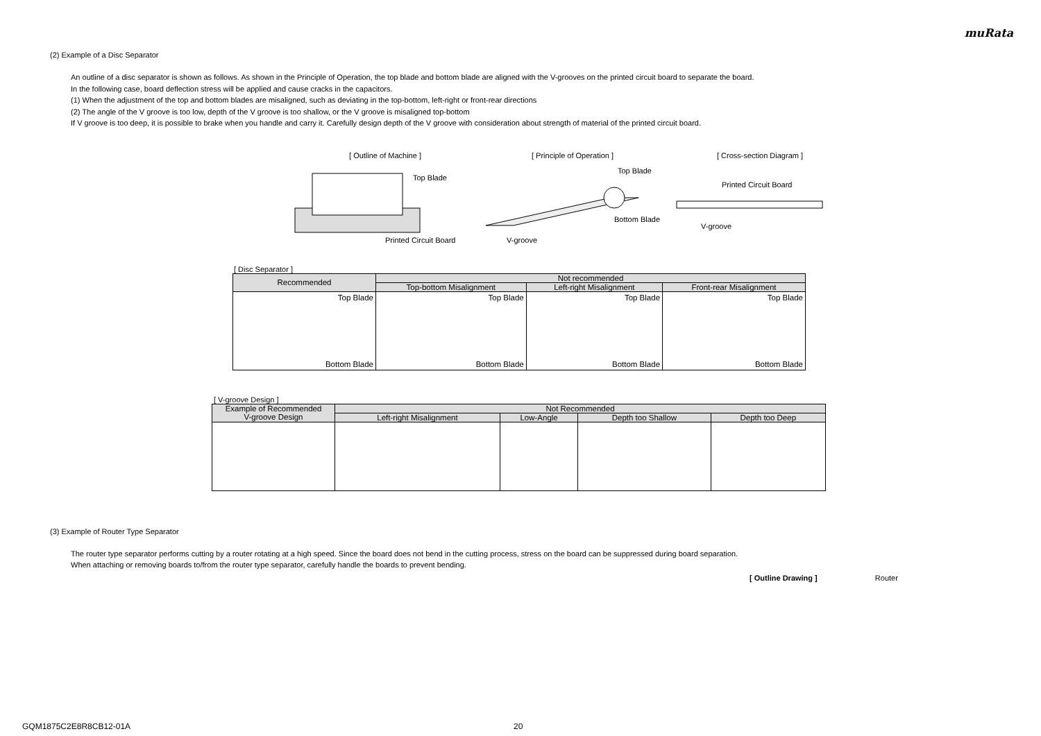muRata
(2) Example of a Disc Separator
An outline of a disc separator is shown as follows. As shown in the Principle of Operation, the top blade and bottom blade are aligned with the V-grooves on the printed circuit board to separate the board.
In the following case, board deflection stress will be applied and cause cracks in the capacitors.
(1) When the adjustment of the top and bottom blades are misaligned, such as deviating in the top-bottom, left-right or front-rear directions
(2) The angle of the V groove is too low, depth of the V groove is too shallow, or the V groove is misaligned top-bottom
If V groove is too deep, it is possible to brake when you handle and carry it. Carefully design depth of the V groove with consideration about strength of material of the printed circuit board.
[ Outline of Machine ]
Top Blade
Printed Circuit Board
[ Principle of Operation ]
Top Blade
Bottom Blade
V-groove
[ Cross-section Diagram ]
Printed Circuit Board
V-groove
[ Disc Separator ]
| Recommended | Not recommended | | |
| --- | --- | --- | --- |
| | Top-bottom Misalignment | Left-right Misalignment | Front-rear Misalignment |
| Top Blade Bottom Blade | Top Blade Bottom Blade | Top Blade Bottom Blade | Top Blade Bottom Blade |
[ V-groove Design ]
| Example of Recommended V-groove Design | Not Recommended | | | |
| --- | --- | --- | --- | --- |
| | Left-right Misalignment | Low-Angle | Depth too Shallow | Depth too Deep |
(3) Example of Router Type Separator
The router type separator performs cutting by a router rotating at a high speed. Since the board does not bend in the cutting process, stress on the board can be suppressed during board separation.
When attaching or removing boards to/from the router type separator, carefully handle the boards to prevent bending.
[ Outline Drawing ] Router
GQM1875C2E8R8CB12-01A 20